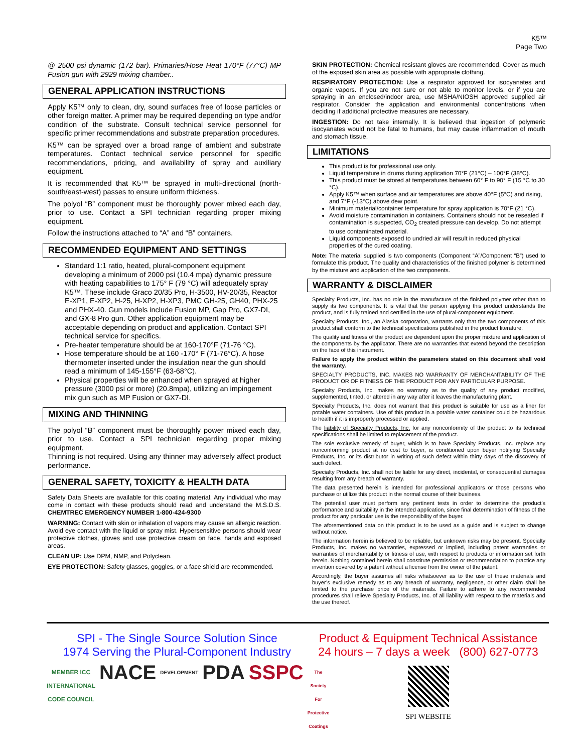K5™
Page Two
@ 2500 psi dynamic (172 bar). Primaries/Hose Heat 170°F (77°C) MP Fusion gun with 2929 mixing chamber..
GENERAL APPLICATION INSTRUCTIONS
Apply K5™ only to clean, dry, sound surfaces free of loose particles or other foreign matter. A primer may be required depending on type and/or condition of the substrate. Consult technical service personnel for specific primer recommendations and substrate preparation procedures.
K5™ can be sprayed over a broad range of ambient and substrate temperatures. Contact technical service personnel for specific recommendations, pricing, and availability of spray and auxiliary equipment.
It is recommended that K5™ be sprayed in multi-directional (north-south/east-west) passes to ensure uniform thickness.
The polyol “B” component must be thoroughly power mixed each day, prior to use. Contact a SPI technician regarding proper mixing equipment.
Follow the instructions attached to “A” and “B” containers.
RECOMMENDED EQUIPMENT AND SETTINGS
Standard 1:1 ratio, heated, plural-component equipment developing a minimum of 2000 psi (10.4 mpa) dynamic pressure with heating capabilities to 175° F (79 °C) will adequately spray K5™. These include Graco 20/35 Pro, H-3500, HV-20/35, Reactor E-XP1, E-XP2, H-25, H-XP2, H-XP3, PMC GH-25, GH40, PHX-25 and PHX-40. Gun models include Fusion MP, Gap Pro, GX7-DI, and GX-8 Pro gun. Other application equipment may be acceptable depending on product and application. Contact SPI technical service for specifics.
Pre-heater temperature should be at 160-170°F (71-76 °C).
Hose temperature should be at 160 -170° F (71-76°C). A hose thermometer inserted under the insulation near the gun should read a minimum of 145-155°F (63-68°C).
Physical properties will be enhanced when sprayed at higher pressure (3000 psi or more) (20.8mpa), utilizing an impingement mix gun such as MP Fusion or GX7-DI.
MIXING AND THINNING
The polyol “B” component must be thoroughly power mixed each day, prior to use. Contact a SPI technician regarding proper mixing equipment.
Thinning is not required. Using any thinner may adversely affect product performance.
GENERAL SAFETY, TOXICITY & HEALTH DATA
Safety Data Sheets are available for this coating material. Any individual who may come in contact with these products should read and understand the M.S.D.S. CHEMTREC EMERGENCY NUMBER 1-800-424-9300
WARNING: Contact with skin or inhalation of vapors may cause an allergic reaction. Avoid eye contact with the liquid or spray mist. Hypersensitive persons should wear protective clothes, gloves and use protective cream on face, hands and exposed areas.
CLEAN UP: Use DPM, NMP, and Polyclean.
EYE PROTECTION: Safety glasses, goggles, or a face shield are recommended.
SKIN PROTECTION: Chemical resistant gloves are recommended. Cover as much of the exposed skin area as possible with appropriate clothing.
RESPIRATORY PROTECTION: Use a respirator approved for isocyanates and organic vapors. If you are not sure or not able to monitor levels, or if you are spraying in an enclosed/indoor area, use MSHA/NIOSH approved supplied air respirator. Consider the application and environmental concentrations when deciding if additional protective measures are necessary.
INGESTION: Do not take internally. It is believed that ingestion of polymeric isocyanates would not be fatal to humans, but may cause inflammation of mouth and stomach tissue.
LIMITATIONS
This product is for professional use only.
Liquid temperature in drums during application 70°F (21°C) – 100°F (38°C).
This product must be stored at temperatures between 60° F to 90° F (15 °C to 30 °C).
Apply K5™ when surface and air temperatures are above 40°F (5°C) and rising, and 7°F (-13°C) above dew point.
Minimum material/container temperature for spray application is 70°F (21 °C).
Avoid moisture contamination in containers. Containers should not be resealed if contamination is suspected, CO<sub>2</sub> created pressure can develop. Do not attempt to use contaminated material.
Liquid components exposed to undried air will result in reduced physical properties of the cured coating.
Note: The material supplied is two components (Component “A”/Component “B”) used to formulate this product. The quality and characteristics of the finished polymer is determined by the mixture and application of the two components.
WARRANTY & DISCLAIMER
Specialty Products, Inc. has no role in the manufacture of the finished polymer other than to supply its two components. It is vital that the person applying this product understands the product, and is fully trained and certified in the use of plural-component equipment.
Specialty Products, Inc., an Alaska corporation, warrants only that the two components of this product shall conform to the technical specifications published in the product literature.
The quality and fitness of the product are dependent upon the proper mixture and application of the components by the applicator. There are no warranties that extend beyond the description on the face of this instrument.
Failure to apply the product within the parameters stated on this document shall void the warranty.
SPECIALTY PRODUCTS, INC. MAKES NO WARRANTY OF MERCHANTABILITY OF THE PRODUCT OR OF FITNESS OF THE PRODUCT FOR ANY PARTICULAR PURPOSE.
Specialty Products, Inc. makes no warranty as to the quality of any product modified, supplemented, tinted, or altered in any way after it leaves the manufacturing plant.
Specialty Products, Inc. does not warrant that this product is suitable for use as a liner for potable water containers. Use of this product in a potable water container could be hazardous to health if it is improperly processed or applied.
The liability of Specialty Products, Inc. for any nonconformity of the product to its technical specifications shall be limited to replacement of the product.
The sole exclusive remedy of buyer, which is to have Specialty Products, Inc. replace any nonconforming product at no cost to buyer, is conditioned upon buyer notifying Specialty Products, Inc. or its distributor in writing of such defect within thirty days of the discovery of such defect.
Specialty Products, Inc. shall not be liable for any direct, incidental, or consequential damages resulting from any breach of warranty.
The data presented herein is intended for professional applicators or those persons who purchase or utilize this product in the normal course of their business.
The potential user must perform any pertinent tests in order to determine the product’s performance and suitability in the intended application, since final determination of fitness of the product for any particular use is the responsibility of the buyer.
The aforementioned data on this product is to be used as a guide and is subject to change without notice.
The information herein is believed to be reliable, but unknown risks may be present. Specialty Products, Inc. makes no warranties, expressed or implied, including patent warranties or warranties of merchantability or fitness of use, with respect to products or information set forth herein. Nothing contained herein shall constitute permission or recommendation to practice any invention covered by a patent without a license from the owner of the patent.
Accordingly, the buyer assumes all risks whatsoever as to the use of these materials and buyer’s exclusive remedy as to any breach of warranty, negligence, or other claim shall be limited to the purchase price of the materials. Failure to adhere to any recommended procedures shall relieve Specialty Products, Inc. of all liability with respect to the materials and the use thereof.
SPI - The Single Source Solution Since
1974 Serving the Plural-Component Industry
MEMBER ICC
INTERNATIONAL CODE COUNCIL NACE DEVELOPMENT PDA SSPC The Society For Protective Coatings
Product & Equipment Technical Assistance
24 hours – 7 days a week (800) 627-0773
SPI WEBSITE